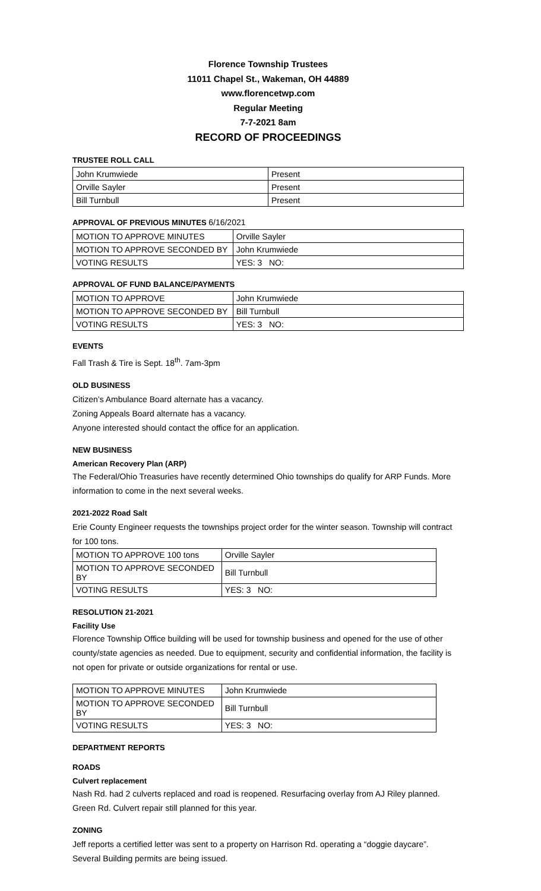Florence Township Trustees
11011 Chapel St., Wakeman, OH 44889
www.florencetwp.com
Regular Meeting
7-7-2021 8am
RECORD OF PROCEEDINGS
TRUSTEE ROLL CALL
| John Krumwiede | Present |
| Orville Sayler | Present |
| Bill Turnbull | Present |
APPROVAL OF PREVIOUS MINUTES 6/16/2021
| MOTION TO APPROVE MINUTES | Orville Sayler |
| MOTION TO APPROVE SECONDED BY | John Krumwiede |
| VOTING RESULTS | YES: 3 NO: |
APPROVAL OF FUND BALANCE/PAYMENTS
| MOTION TO APPROVE | John Krumwiede |
| MOTION TO APPROVE SECONDED BY | Bill Turnbull |
| VOTING RESULTS | YES: 3 NO: |
EVENTS
Fall Trash & Tire is Sept. 18<sup>th</sup>. 7am-3pm
OLD BUSINESS
Citizen’s Ambulance Board alternate has a vacancy.
Zoning Appeals Board alternate has a vacancy.
Anyone interested should contact the office for an application.
NEW BUSINESS
American Recovery Plan (ARP)
The Federal/Ohio Treasuries have recently determined Ohio townships do qualify for ARP Funds. More information to come in the next several weeks.
2021-2022 Road Salt
Erie County Engineer requests the townships project order for the winter season. Township will contract for 100 tons.
| MOTION TO APPROVE 100 tons | Orville Sayler |
| MOTION TO APPROVE SECONDED BY | Bill Turnbull |
| VOTING RESULTS | YES: 3 NO: |
RESOLUTION 21-2021
Facility Use
Florence Township Office building will be used for township business and opened for the use of other county/state agencies as needed. Due to equipment, security and confidential information, the facility is not open for private or outside organizations for rental or use.
| MOTION TO APPROVE MINUTES | John Krumwiede |
| MOTION TO APPROVE SECONDED BY | Bill Turnbull |
| VOTING RESULTS | YES: 3 NO: |
DEPARTMENT REPORTS
ROADS
Culvert replacement
Nash Rd. had 2 culverts replaced and road is reopened. Resurfacing overlay from AJ Riley planned.
Green Rd. Culvert repair still planned for this year.
ZONING
Jeff reports a certified letter was sent to a property on Harrison Rd. operating a “doggie daycare”.
Several Building permits are being issued.